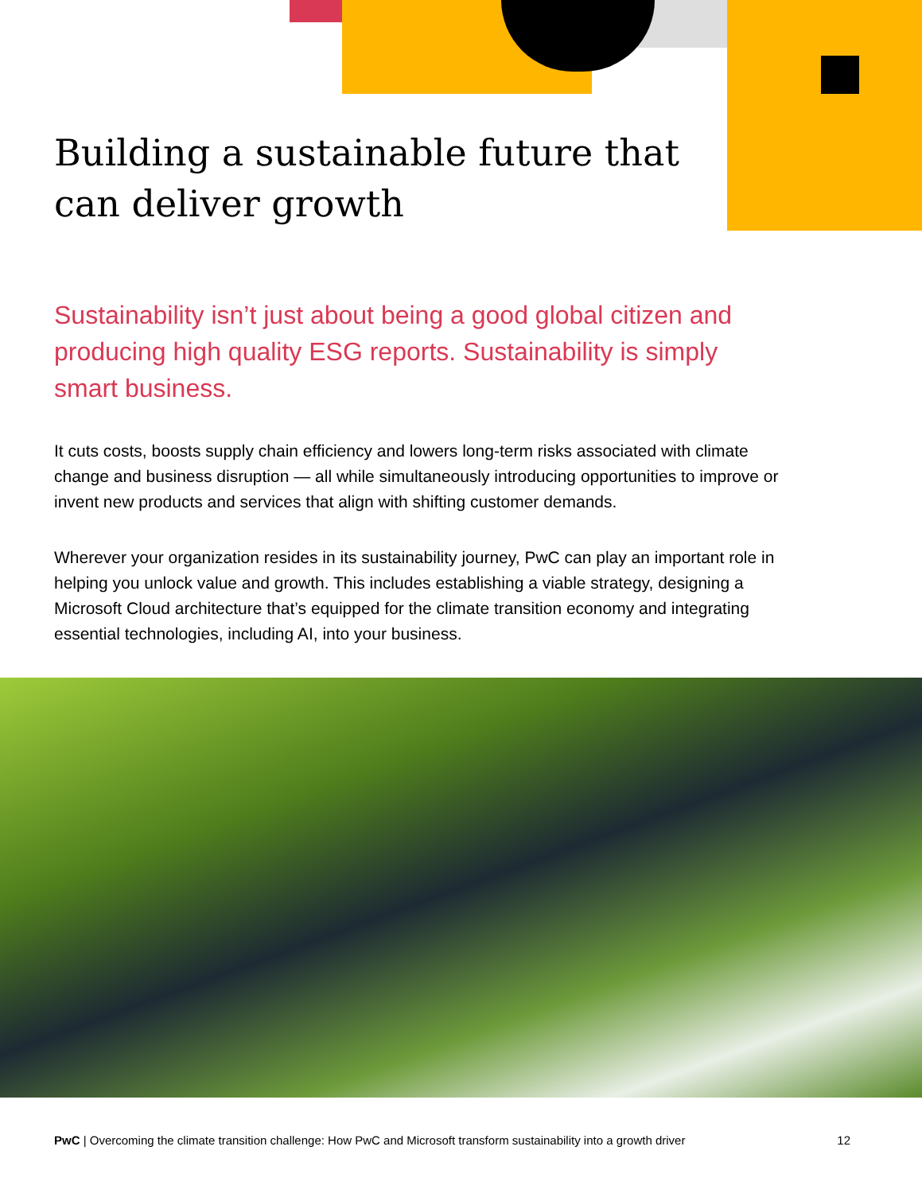Building a sustainable future that can deliver growth
Sustainability isn’t just about being a good global citizen and producing high quality ESG reports. Sustainability is simply smart business.
It cuts costs, boosts supply chain efficiency and lowers long-term risks associated with climate change and business disruption — all while simultaneously introducing opportunities to improve or invent new products and services that align with shifting customer demands.
Wherever your organization resides in its sustainability journey, PwC can play an important role in helping you unlock value and growth. This includes establishing a viable strategy, designing a Microsoft Cloud architecture that’s equipped for the climate transition economy and integrating essential technologies, including AI, into your business.
PwC | Overcoming the climate transition challenge: How PwC and Microsoft transform sustainability into a growth driver 12